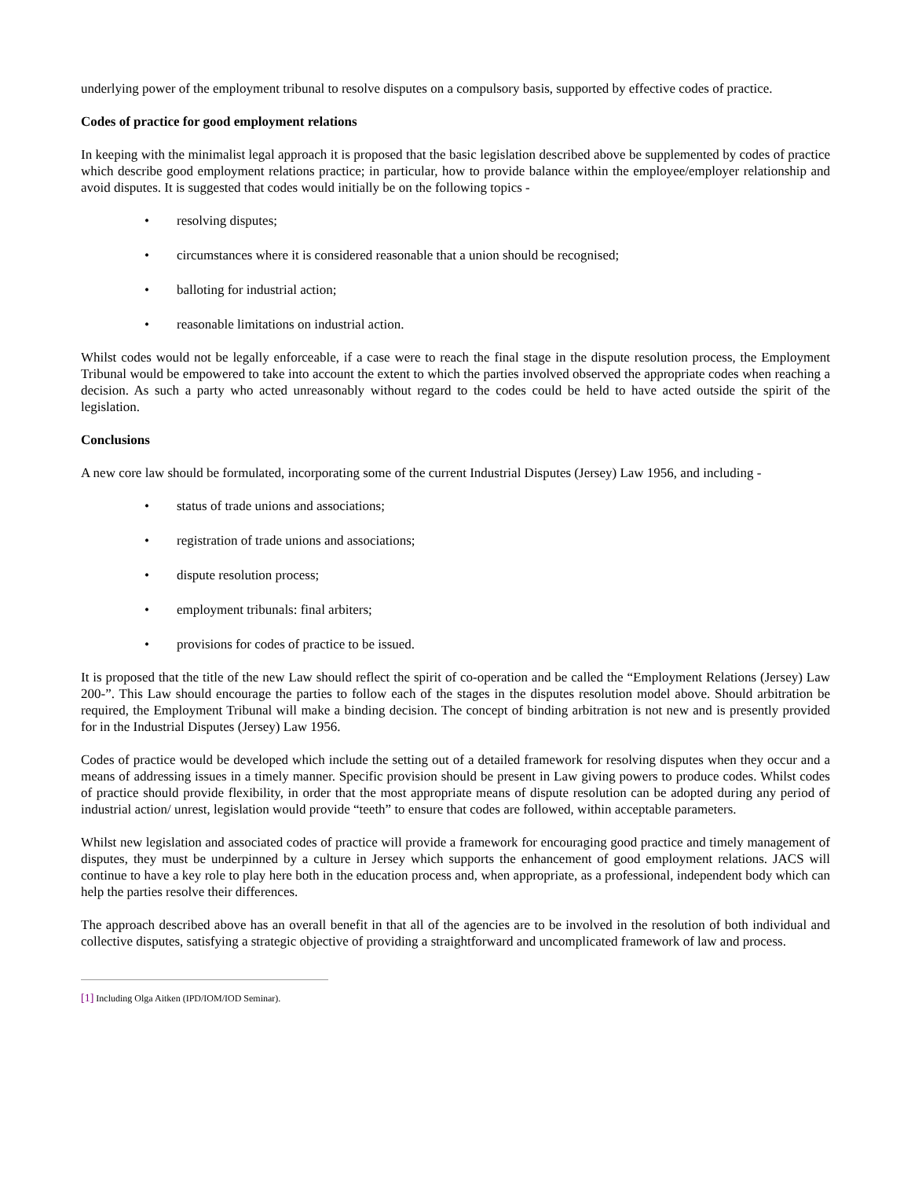underlying power of the employment tribunal to resolve disputes on a compulsory basis, supported by effective codes of practice.
Codes of practice for good employment relations
In keeping with the minimalist legal approach it is proposed that the basic legislation described above be supplemented by codes of practice which describe good employment relations practice; in particular, how to provide balance within the employee/employer relationship and avoid disputes. It is suggested that codes would initially be on the following topics -
• resolving disputes;
• circumstances where it is considered reasonable that a union should be recognised;
• balloting for industrial action;
• reasonable limitations on industrial action.
Whilst codes would not be legally enforceable, if a case were to reach the final stage in the dispute resolution process, the Employment Tribunal would be empowered to take into account the extent to which the parties involved observed the appropriate codes when reaching a decision. As such a party who acted unreasonably without regard to the codes could be held to have acted outside the spirit of the legislation.
Conclusions
A new core law should be formulated, incorporating some of the current Industrial Disputes (Jersey) Law 1956, and including -
• status of trade unions and associations;
• registration of trade unions and associations;
• dispute resolution process;
• employment tribunals: final arbiters;
• provisions for codes of practice to be issued.
It is proposed that the title of the new Law should reflect the spirit of co-operation and be called the “Employment Relations (Jersey) Law 200-”. This Law should encourage the parties to follow each of the stages in the disputes resolution model above. Should arbitration be required, the Employment Tribunal will make a binding decision. The concept of binding arbitration is not new and is presently provided for in the Industrial Disputes (Jersey) Law 1956.
Codes of practice would be developed which include the setting out of a detailed framework for resolving disputes when they occur and a means of addressing issues in a timely manner. Specific provision should be present in Law giving powers to produce codes. Whilst codes of practice should provide flexibility, in order that the most appropriate means of dispute resolution can be adopted during any period of industrial action/ unrest, legislation would provide “teeth” to ensure that codes are followed, within acceptable parameters.
Whilst new legislation and associated codes of practice will provide a framework for encouraging good practice and timely management of disputes, they must be underpinned by a culture in Jersey which supports the enhancement of good employment relations. JACS will continue to have a key role to play here both in the education process and, when appropriate, as a professional, independent body which can help the parties resolve their differences.
The approach described above has an overall benefit in that all of the agencies are to be involved in the resolution of both individual and collective disputes, satisfying a strategic objective of providing a straightforward and uncomplicated framework of law and process.
[1] Including Olga Aitken (IPD/IOM/IOD Seminar).